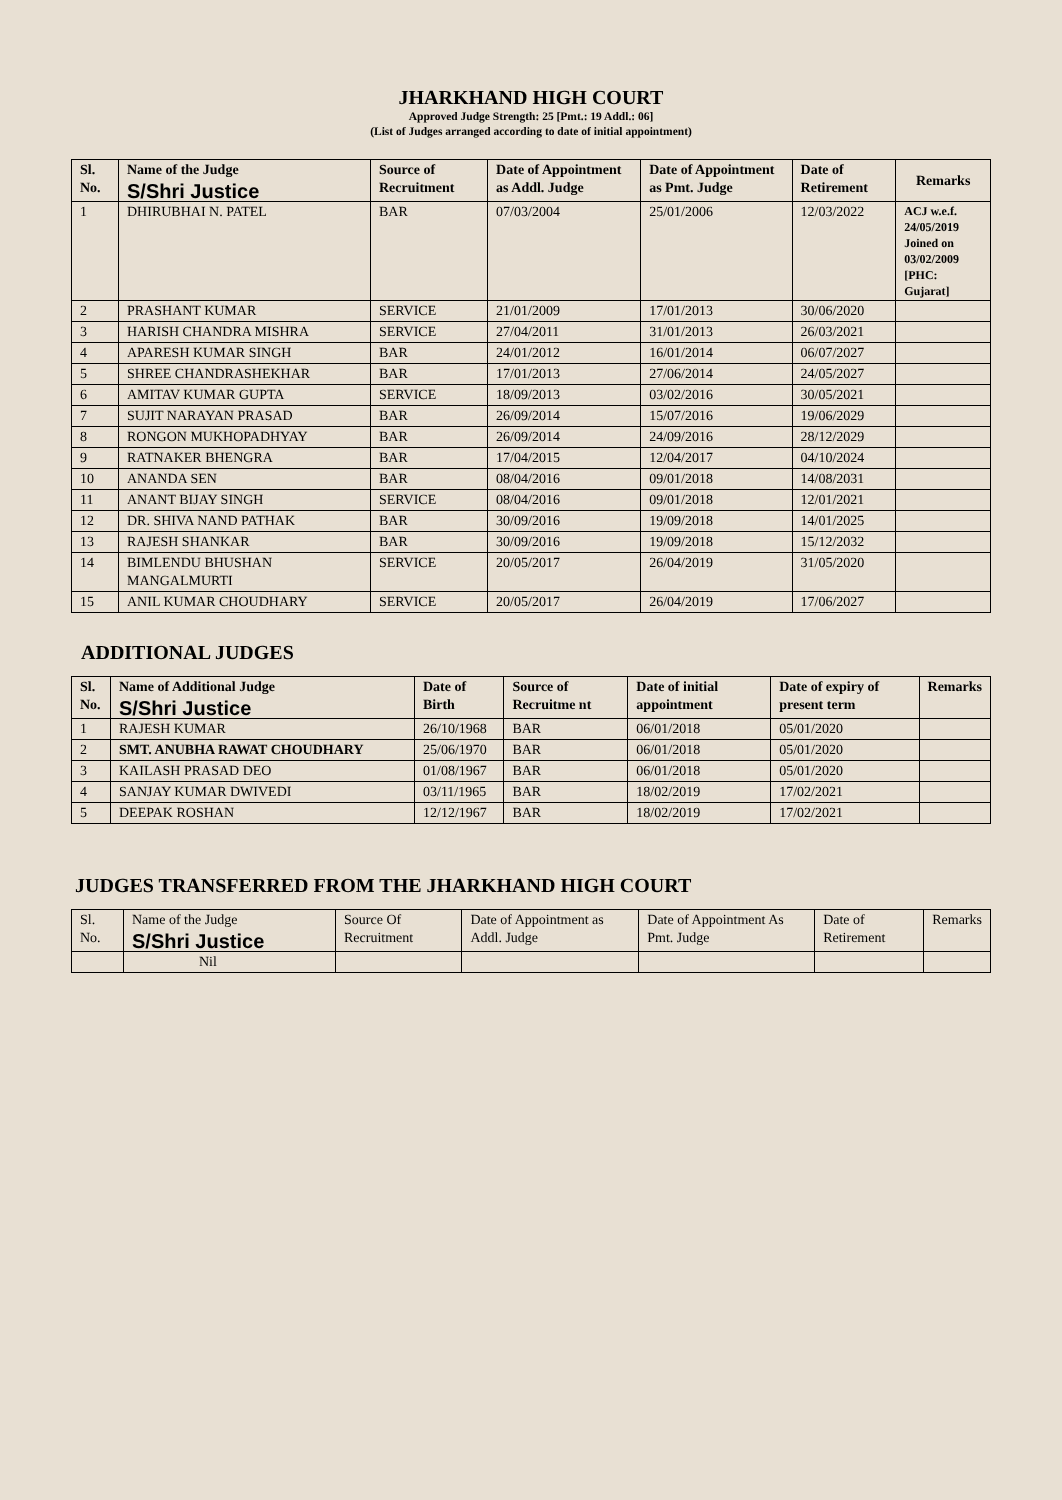JHARKHAND HIGH COURT
Approved Judge Strength: 25 [Pmt.: 19 Addl.: 06]
(List of Judges arranged according to date of initial appointment)
| Sl. No. | Name of the Judge S/Shri Justice | Source of Recruitment | Date of Appointment as Addl. Judge | Date of Appointment as Pmt. Judge | Date of Retirement | Remarks |
| --- | --- | --- | --- | --- | --- | --- |
| 1 | DHIRUBHAI N. PATEL | BAR | 07/03/2004 | 25/01/2006 | 12/03/2022 | ACJ w.e.f. 24/05/2019 Joined on 03/02/2009 [PHC: Gujarat] |
| 2 | PRASHANT KUMAR | SERVICE | 21/01/2009 | 17/01/2013 | 30/06/2020 | |
| 3 | HARISH CHANDRA MISHRA | SERVICE | 27/04/2011 | 31/01/2013 | 26/03/2021 | |
| 4 | APARESH KUMAR SINGH | BAR | 24/01/2012 | 16/01/2014 | 06/07/2027 | |
| 5 | SHREE CHANDRASHEKHAR | BAR | 17/01/2013 | 27/06/2014 | 24/05/2027 | |
| 6 | AMITAV KUMAR GUPTA | SERVICE | 18/09/2013 | 03/02/2016 | 30/05/2021 | |
| 7 | SUJIT NARAYAN PRASAD | BAR | 26/09/2014 | 15/07/2016 | 19/06/2029 | |
| 8 | RONGON MUKHOPADHYAY | BAR | 26/09/2014 | 24/09/2016 | 28/12/2029 | |
| 9 | RATNAKER BHENGRA | BAR | 17/04/2015 | 12/04/2017 | 04/10/2024 | |
| 10 | ANANDA SEN | BAR | 08/04/2016 | 09/01/2018 | 14/08/2031 | |
| 11 | ANANT BIJAY SINGH | SERVICE | 08/04/2016 | 09/01/2018 | 12/01/2021 | |
| 12 | DR. SHIVA NAND PATHAK | BAR | 30/09/2016 | 19/09/2018 | 14/01/2025 | |
| 13 | RAJESH SHANKAR | BAR | 30/09/2016 | 19/09/2018 | 15/12/2032 | |
| 14 | BIMLENDU BHUSHAN MANGALMURTI | SERVICE | 20/05/2017 | 26/04/2019 | 31/05/2020 | |
| 15 | ANIL KUMAR CHOUDHARY | SERVICE | 20/05/2017 | 26/04/2019 | 17/06/2027 | |
ADDITIONAL JUDGES
| Sl. No. | Name of Additional Judge S/Shri Justice | Date of Birth | Source of Recruitme nt | Date of initial appointment | Date of expiry of present term | Remarks |
| --- | --- | --- | --- | --- | --- | --- |
| 1 | RAJESH KUMAR | 26/10/1968 | BAR | 06/01/2018 | 05/01/2020 | |
| 2 | SMT. ANUBHA RAWAT CHOUDHARY | 25/06/1970 | BAR | 06/01/2018 | 05/01/2020 | |
| 3 | KAILASH PRASAD DEO | 01/08/1967 | BAR | 06/01/2018 | 05/01/2020 | |
| 4 | SANJAY KUMAR DWIVEDI | 03/11/1965 | BAR | 18/02/2019 | 17/02/2021 | |
| 5 | DEEPAK ROSHAN | 12/12/1967 | BAR | 18/02/2019 | 17/02/2021 | |
JUDGES TRANSFERRED FROM THE JHARKHAND HIGH COURT
| Sl. No. | Name of the Judge S/Shri Justice | Source Of Recruitment | Date of Appointment as Addl. Judge | Date of Appointment As Pmt. Judge | Date of Retirement | Remarks |
| --- | --- | --- | --- | --- | --- | --- |
| | Nil | | | | | |